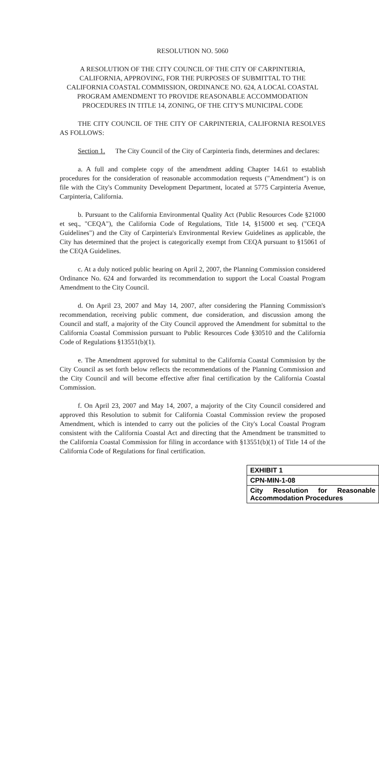RESOLUTION NO. 5060
A RESOLUTION OF THE CITY COUNCIL OF THE CITY OF CARPINTERIA, CALIFORNIA, APPROVING, FOR THE PURPOSES OF SUBMITTAL TO THE CALIFORNIA COASTAL COMMISSION, ORDINANCE NO. 624, A LOCAL COASTAL PROGRAM AMENDMENT TO PROVIDE REASONABLE ACCOMMODATION PROCEDURES IN TITLE 14, ZONING, OF THE CITY'S MUNICIPAL CODE
THE CITY COUNCIL OF THE CITY OF CARPINTERIA, CALIFORNIA RESOLVES AS FOLLOWS:
Section 1. The City Council of the City of Carpinteria finds, determines and declares:
a. A full and complete copy of the amendment adding Chapter 14.61 to establish procedures for the consideration of reasonable accommodation requests ("Amendment") is on file with the City's Community Development Department, located at 5775 Carpinteria Avenue, Carpinteria, California.
b. Pursuant to the California Environmental Quality Act (Public Resources Code §21000 et seq., "CEQA"), the California Code of Regulations, Title 14, §15000 et seq. ("CEQA Guidelines") and the City of Carpinteria's Environmental Review Guidelines as applicable, the City has determined that the project is categorically exempt from CEQA pursuant to §15061 of the CEQA Guidelines.
c. At a duly noticed public hearing on April 2, 2007, the Planning Commission considered Ordinance No. 624 and forwarded its recommendation to support the Local Coastal Program Amendment to the City Council.
d. On April 23, 2007 and May 14, 2007, after considering the Planning Commission's recommendation, receiving public comment, due consideration, and discussion among the Council and staff, a majority of the City Council approved the Amendment for submittal to the California Coastal Commission pursuant to Public Resources Code §30510 and the California Code of Regulations §13551(b)(1).
e. The Amendment approved for submittal to the California Coastal Commission by the City Council as set forth below reflects the recommendations of the Planning Commission and the City Council and will become effective after final certification by the California Coastal Commission.
f. On April 23, 2007 and May 14, 2007, a majority of the City Council considered and approved this Resolution to submit for California Coastal Commission review the proposed Amendment, which is intended to carry out the policies of the City's Local Coastal Program consistent with the California Coastal Act and directing that the Amendment be transmitted to the California Coastal Commission for filing in accordance with §13551(b)(1) of Title 14 of the California Code of Regulations for final certification.
EXHIBIT 1
CPN-MIN-1-08
City Resolution for Reasonable Accommodation Procedures